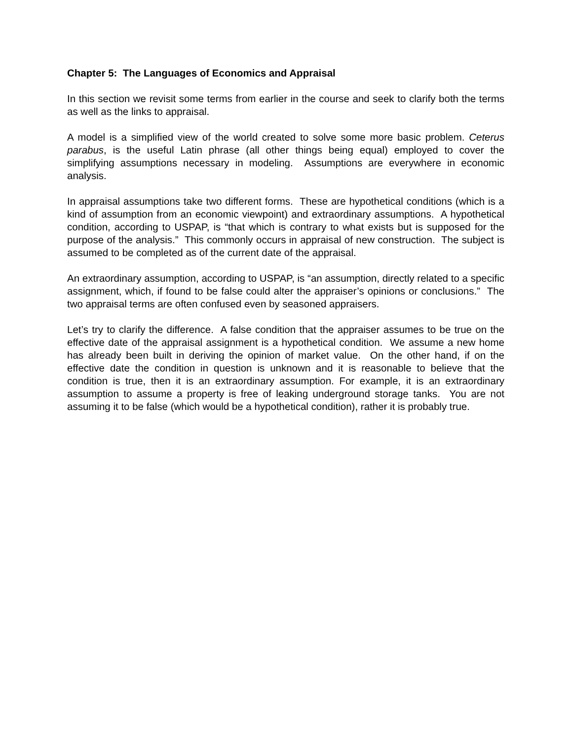Chapter 5: The Languages of Economics and Appraisal
In this section we revisit some terms from earlier in the course and seek to clarify both the terms as well as the links to appraisal.
A model is a simplified view of the world created to solve some more basic problem. Ceterus parabus, is the useful Latin phrase (all other things being equal) employed to cover the simplifying assumptions necessary in modeling. Assumptions are everywhere in economic analysis.
In appraisal assumptions take two different forms. These are hypothetical conditions (which is a kind of assumption from an economic viewpoint) and extraordinary assumptions. A hypothetical condition, according to USPAP, is “that which is contrary to what exists but is supposed for the purpose of the analysis.” This commonly occurs in appraisal of new construction. The subject is assumed to be completed as of the current date of the appraisal.
An extraordinary assumption, according to USPAP, is “an assumption, directly related to a specific assignment, which, if found to be false could alter the appraiser’s opinions or conclusions.” The two appraisal terms are often confused even by seasoned appraisers.
Let’s try to clarify the difference. A false condition that the appraiser assumes to be true on the effective date of the appraisal assignment is a hypothetical condition. We assume a new home has already been built in deriving the opinion of market value. On the other hand, if on the effective date the condition in question is unknown and it is reasonable to believe that the condition is true, then it is an extraordinary assumption. For example, it is an extraordinary assumption to assume a property is free of leaking underground storage tanks. You are not assuming it to be false (which would be a hypothetical condition), rather it is probably true.